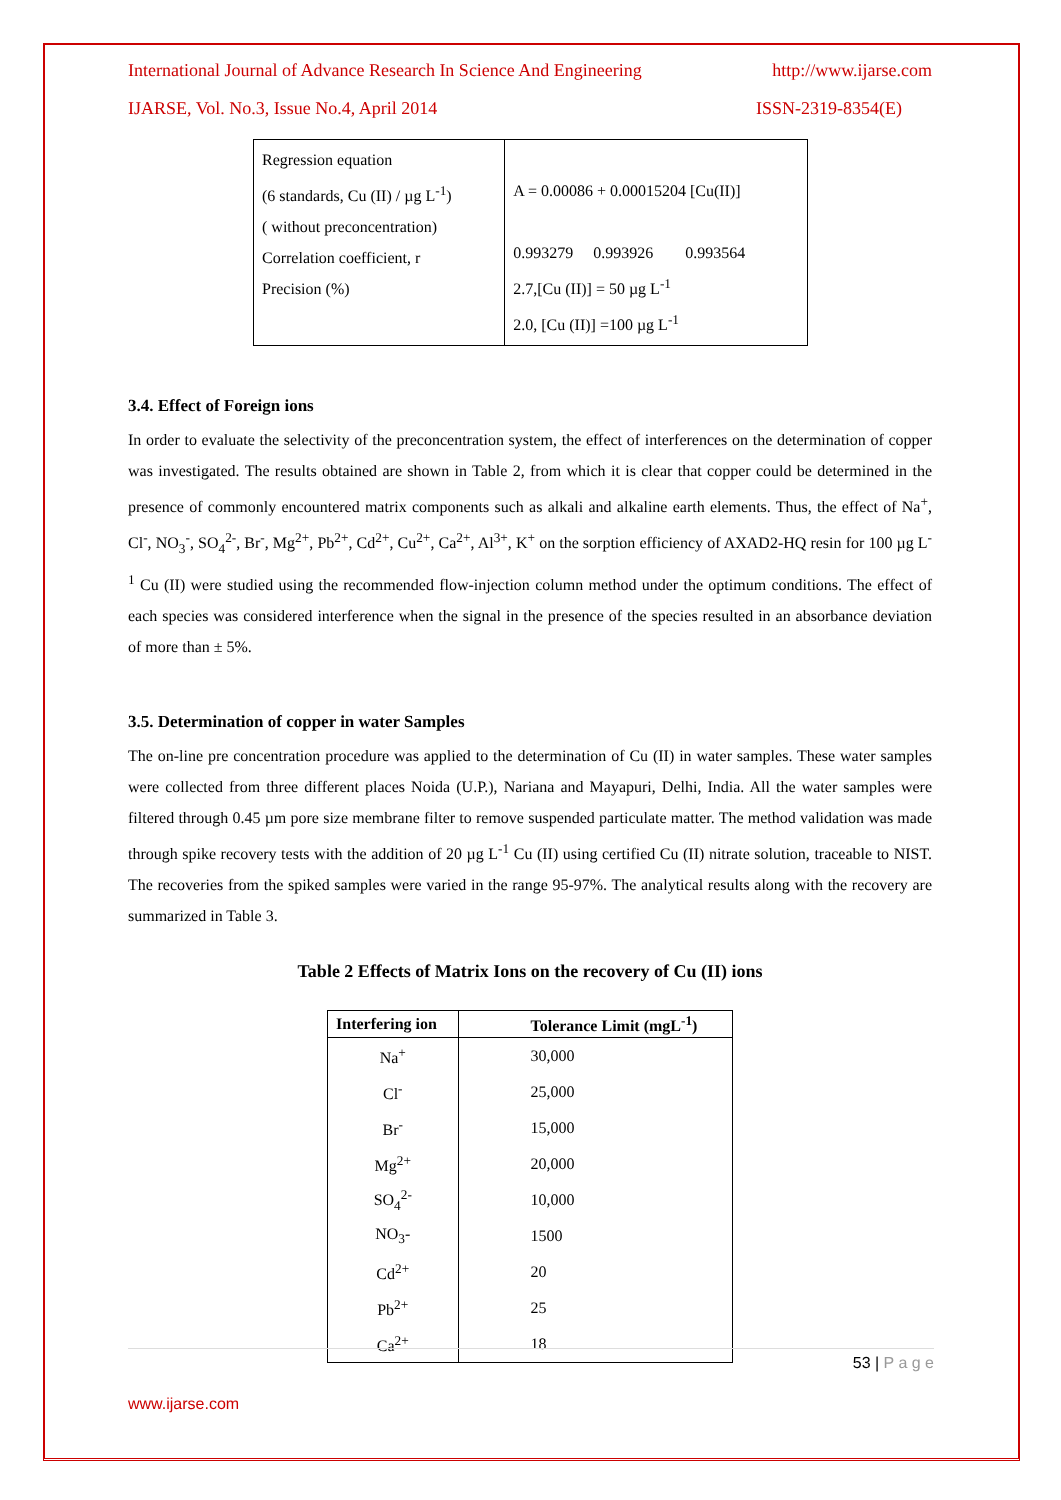International Journal of Advance Research In Science And Engineering http://www.ijarse.com
IJARSE, Vol. No.3, Issue No.4, April 2014 ISSN-2319-8354(E)
| Regression equation (6 standards, Cu (II) / µg L<sup>-1</sup>) ( without preconcentration) Correlation coefficient, r Precision (%) | A = 0.00086 + 0.00015204 [Cu(II)] 0.993279 0.993926 0.993564 2.7,[Cu (II)] = 50 µg L<sup>-1</sup> 2.0, [Cu (II)] =100 µg L<sup>-1</sup> |
3.4. Effect of Foreign ions
In order to evaluate the selectivity of the preconcentration system, the effect of interferences on the determination of copper was investigated. The results obtained are shown in Table 2, from which it is clear that copper could be determined in the presence of commonly encountered matrix components such as alkali and alkaline earth elements. Thus, the effect of Na<sup>+</sup>, Cl<sup>-</sup>, NO<sub>3</sub><sup>-</sup>, SO<sub>4</sub><sup>2-</sup>, Br<sup>-</sup>, Mg<sup>2+</sup>, Pb<sup>2+</sup>, Cd<sup>2+</sup>, Cu<sup>2+</sup>, Ca<sup>2+</sup>, Al<sup>3+</sup>, K<sup>+</sup> on the sorption efficiency of AXAD2-HQ resin for 100 µg L<sup>-1</sup> Cu (II) were studied using the recommended flow-injection column method under the optimum conditions. The effect of each species was considered interference when the signal in the presence of the species resulted in an absorbance deviation of more than ± 5%.
3.5. Determination of copper in water Samples
The on-line pre concentration procedure was applied to the determination of Cu (II) in water samples. These water samples were collected from three different places Noida (U.P.), Nariana and Mayapuri, Delhi, India. All the water samples were filtered through 0.45 µm pore size membrane filter to remove suspended particulate matter. The method validation was made through spike recovery tests with the addition of 20 µg L<sup>-1</sup> Cu (II) using certified Cu (II) nitrate solution, traceable to NIST. The recoveries from the spiked samples were varied in the range 95-97%. The analytical results along with the recovery are summarized in Table 3.
Table 2 Effects of Matrix Ions on the recovery of Cu (II) ions
| Interfering ion | Tolerance Limit (mgL<sup>-1</sup>) |
| --- | --- |
| Na<sup>+</sup> | 30,000 |
| Cl<sup>-</sup> | 25,000 |
| Br<sup>-</sup> | 15,000 |
| Mg<sup>2+</sup> | 20,000 |
| SO<sub>4</sub><sup>2-</sup> | 10,000 |
| NO<sub>3</sub>- | 1500 |
| Cd<sup>2+</sup> | 20 |
| Pb<sup>2+</sup> | 25 |
| Ca<sup>2+</sup> | 18 |
53 | P a g e
www.ijarse.com